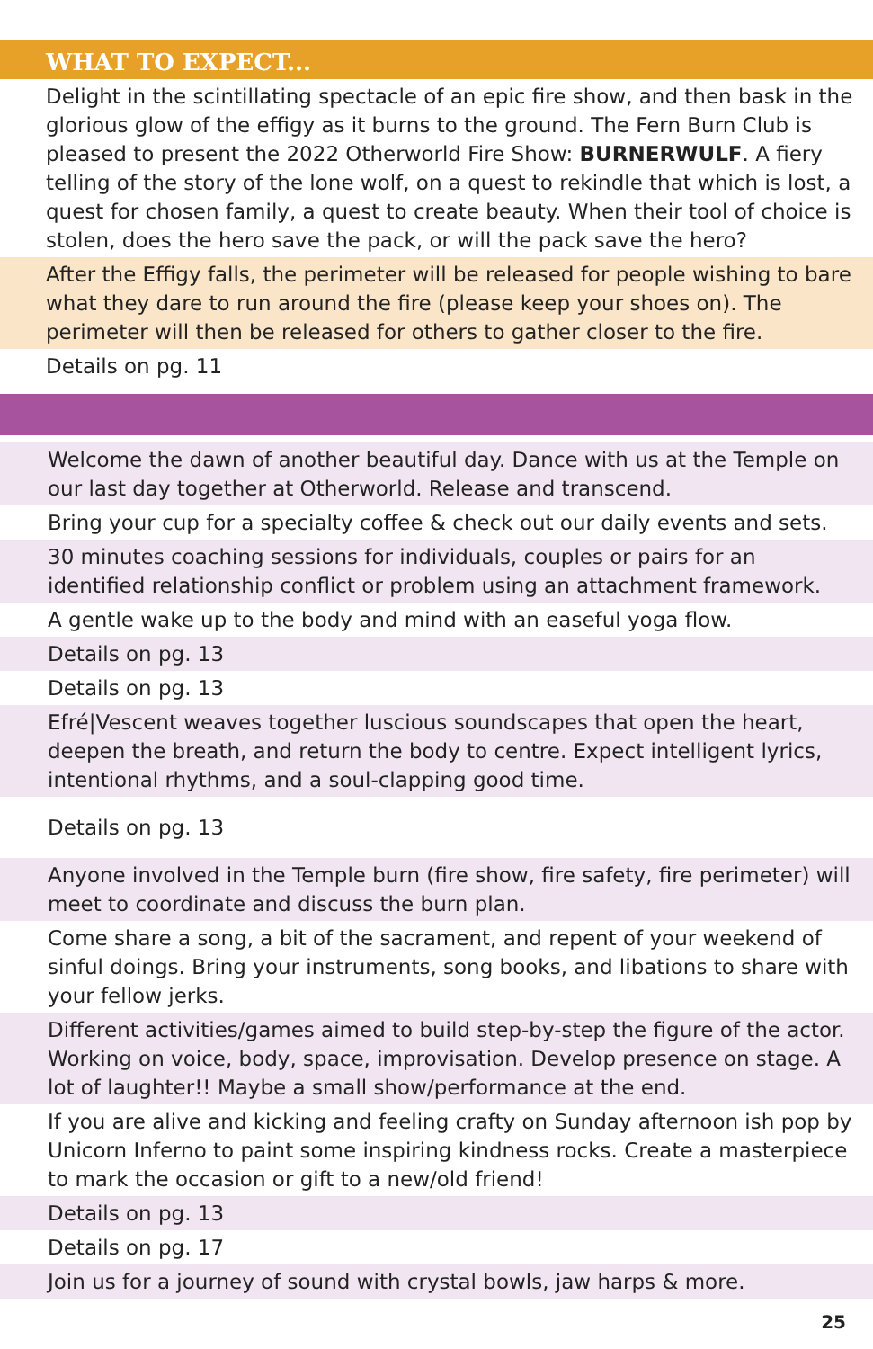WHAT TO EXPECT...
Delight in the scintillating spectacle of an epic fire show, and then bask in the glorious glow of the effigy as it burns to the ground. The Fern Burn Club is pleased to present the 2022 Otherworld Fire Show: BURNERWULF. A fiery telling of the story of the lone wolf, on a quest to rekindle that which is lost, a quest for chosen family, a quest to create beauty. When their tool of choice is stolen, does the hero save the pack, or will the pack save the hero?
After the Effigy falls, the perimeter will be released for people wishing to bare what they dare to run around the fire (please keep your shoes on). The perimeter will then be released for others to gather closer to the fire.
Details on pg. 11
Welcome the dawn of another beautiful day. Dance with us at the Temple on our last day together at Otherworld. Release and transcend.
Bring your cup for a specialty coffee & check out our daily events and sets.
30 minutes coaching sessions for individuals, couples or pairs for an identified relationship conflict or problem using an attachment framework.
A gentle wake up to the body and mind with an easeful yoga flow.
Details on pg. 13
Details on pg. 13
Efré|Vescent weaves together luscious soundscapes that open the heart, deepen the breath, and return the body to centre. Expect intelligent lyrics, intentional rhythms, and a soul-clapping good time.
Details on pg. 13
Anyone involved in the Temple burn (fire show, fire safety, fire perimeter) will meet to coordinate and discuss the burn plan.
Come share a song, a bit of the sacrament, and repent of your weekend of sinful doings. Bring your instruments, song books, and libations to share with your fellow jerks.
Different activities/games aimed to build step-by-step the figure of the actor. Working on voice, body, space, improvisation. Develop presence on stage. A lot of laughter!! Maybe a small show/performance at the end.
If you are alive and kicking and feeling crafty on Sunday afternoon ish pop by Unicorn Inferno to paint some inspiring kindness rocks. Create a masterpiece to mark the occasion or gift to a new/old friend!
Details on pg. 13
Details on pg. 17
Join us for a journey of sound with crystal bowls, jaw harps & more.
25